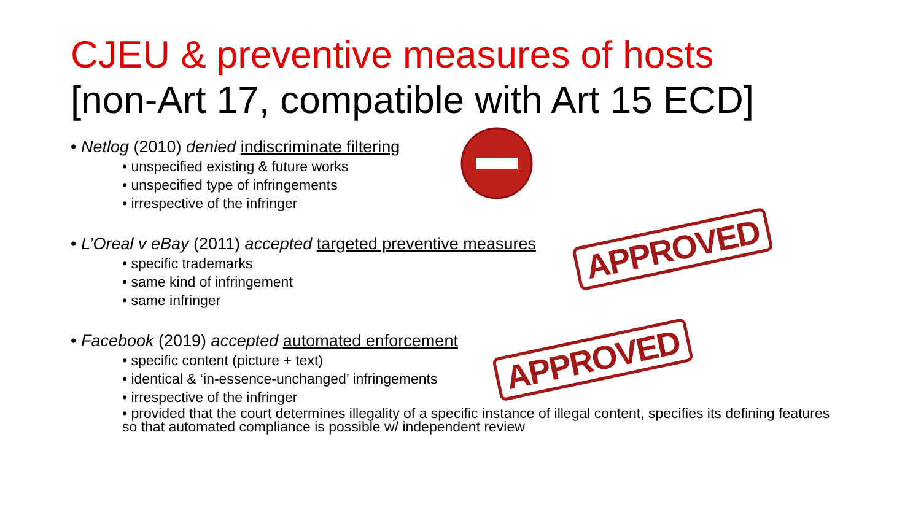CJEU & preventive measures of hosts
[non-Art 17, compatible with Art 15 ECD]
• Netlog (2010) denied indiscriminate filtering
• unspecified existing & future works
• unspecified type of infringements
• irrespective of the infringer
• L’Oreal v eBay (2011) accepted targeted preventive measures
• specific trademarks
• same kind of infringement
• same infringer
• Facebook (2019) accepted automated enforcement
• specific content (picture + text)
• identical & ‘in-essence-unchanged’ infringements
• irrespective of the infringer
• provided that the court determines illegality of a specific instance of illegal content, specifies its defining features so that automated compliance is possible w/ independent review
APPROVED
APPROVED